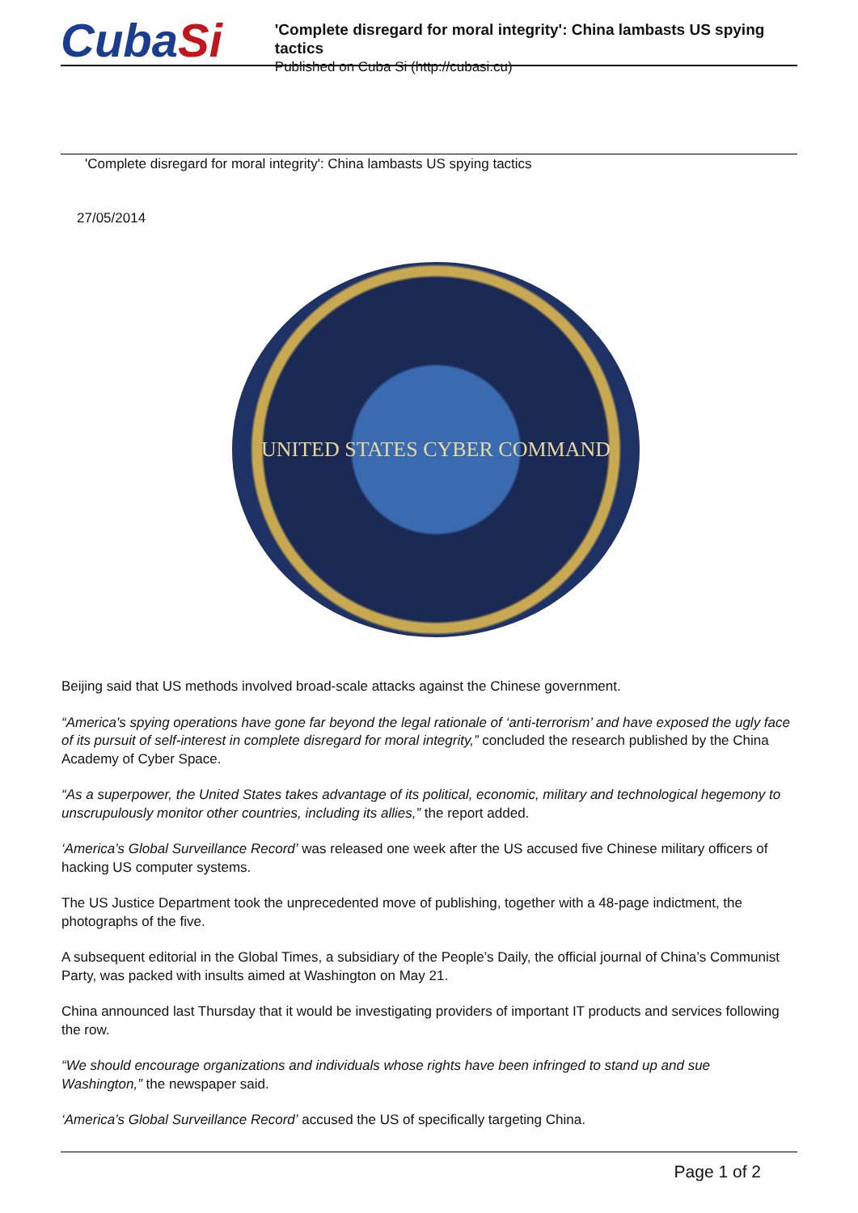CubaSi
'Complete disregard for moral integrity': China lambasts US spying tactics
Published on Cuba Si (http://cubasi.cu)
'Complete disregard for moral integrity': China lambasts US spying tactics
27/05/2014
UNITED STATES CYBER COMMAND
Beijing said that US methods involved broad-scale attacks against the Chinese government.
“America's spying operations have gone far beyond the legal rationale of ‘anti-terrorism’ and have exposed the ugly face of its pursuit of self-interest in complete disregard for moral integrity,” concluded the research published by the China Academy of Cyber Space.
“As a superpower, the United States takes advantage of its political, economic, military and technological hegemony to unscrupulously monitor other countries, including its allies,” the report added.
‘America’s Global Surveillance Record’ was released one week after the US accused five Chinese military officers of hacking US computer systems.
The US Justice Department took the unprecedented move of publishing, together with a 48-page indictment, the photographs of the five.
A subsequent editorial in the Global Times, a subsidiary of the People’s Daily, the official journal of China’s Communist Party, was packed with insults aimed at Washington on May 21.
China announced last Thursday that it would be investigating providers of important IT products and services following the row.
“We should encourage organizations and individuals whose rights have been infringed to stand up and sue Washington,” the newspaper said.
‘America’s Global Surveillance Record’ accused the US of specifically targeting China.
Page 1 of 2